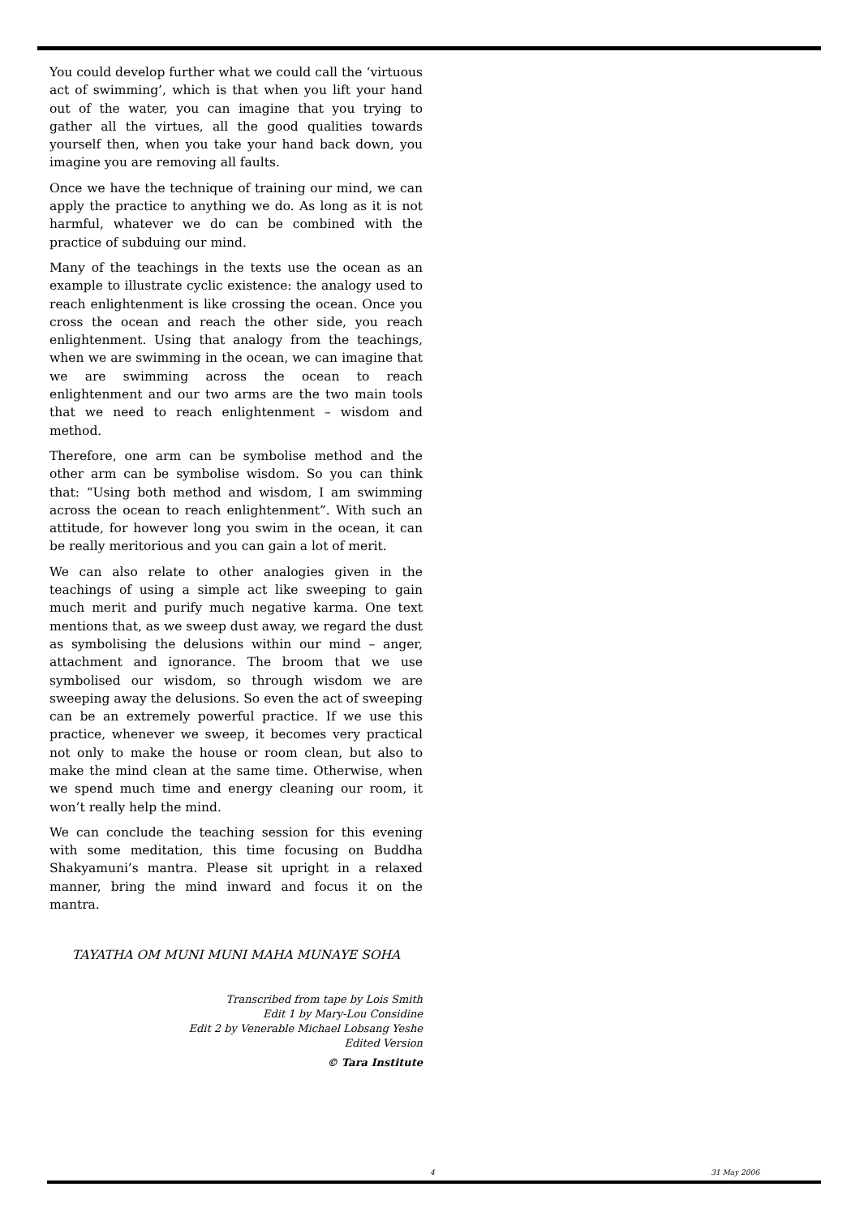You could develop further what we could call the ‘virtuous act of swimming’, which is that when you lift your hand out of the water, you can imagine that you trying to gather all the virtues, all the good qualities towards yourself then, when you take your hand back down, you imagine you are removing all faults.
Once we have the technique of training our mind, we can apply the practice to anything we do. As long as it is not harmful, whatever we do can be combined with the practice of subduing our mind.
Many of the teachings in the texts use the ocean as an example to illustrate cyclic existence: the analogy used to reach enlightenment is like crossing the ocean. Once you cross the ocean and reach the other side, you reach enlightenment. Using that analogy from the teachings, when we are swimming in the ocean, we can imagine that we are swimming across the ocean to reach enlightenment and our two arms are the two main tools that we need to reach enlightenment – wisdom and method.
Therefore, one arm can be symbolise method and the other arm can be symbolise wisdom. So you can think that: “Using both method and wisdom, I am swimming across the ocean to reach enlightenment”. With such an attitude, for however long you swim in the ocean, it can be really meritorious and you can gain a lot of merit.
We can also relate to other analogies given in the teachings of using a simple act like sweeping to gain much merit and purify much negative karma. One text mentions that, as we sweep dust away, we regard the dust as symbolising the delusions within our mind – anger, attachment and ignorance. The broom that we use symbolised our wisdom, so through wisdom we are sweeping away the delusions. So even the act of sweeping can be an extremely powerful practice. If we use this practice, whenever we sweep, it becomes very practical not only to make the house or room clean, but also to make the mind clean at the same time. Otherwise, when we spend much time and energy cleaning our room, it won’t really help the mind.
We can conclude the teaching session for this evening with some meditation, this time focusing on Buddha Shakyamuni’s mantra. Please sit upright in a relaxed manner, bring the mind inward and focus it on the mantra.
TAYATHA OM MUNI MUNI MAHA MUNAYE SOHA
Transcribed from tape by Lois Smith
Edit 1 by Mary-Lou Considine
Edit 2 by Venerable Michael Lobsang Yeshe
Edited Version
© Tara Institute
4 31 May 2006